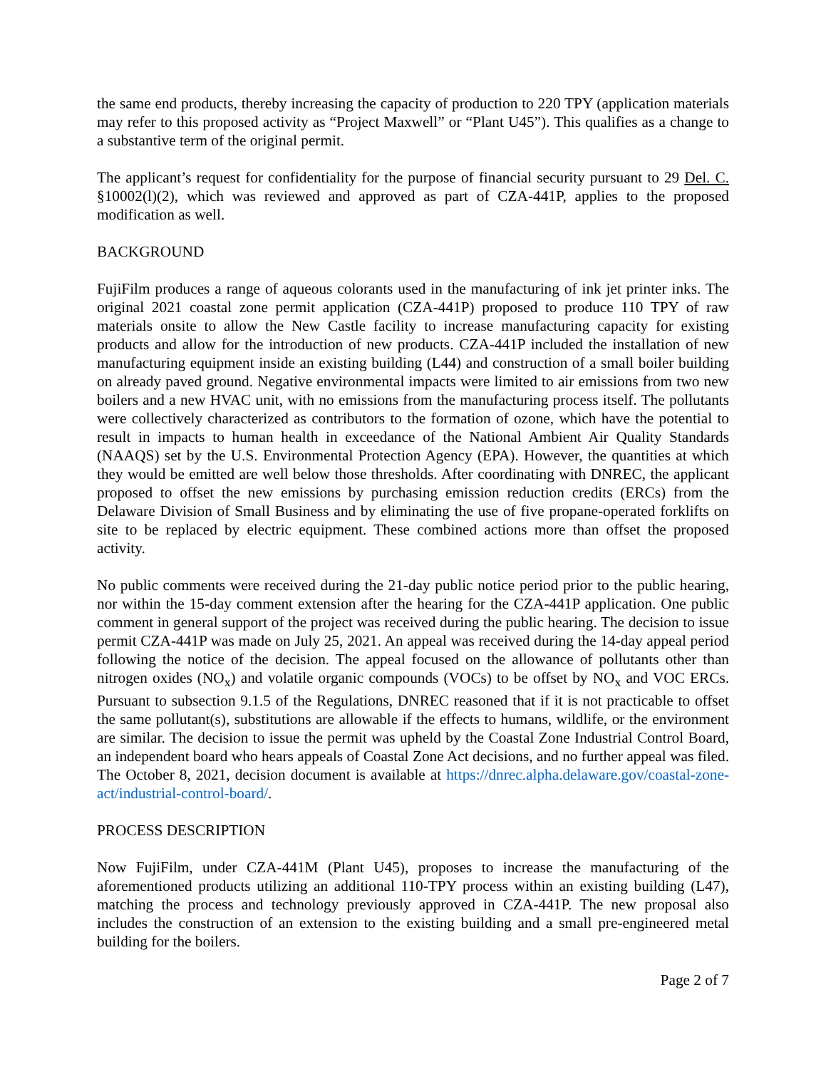the same end products, thereby increasing the capacity of production to 220 TPY (application materials may refer to this proposed activity as “Project Maxwell” or “Plant U45”). This qualifies as a change to a substantive term of the original permit.
The applicant’s request for confidentiality for the purpose of financial security pursuant to 29 Del. C. §10002(l)(2), which was reviewed and approved as part of CZA-441P, applies to the proposed modification as well.
BACKGROUND
FujiFilm produces a range of aqueous colorants used in the manufacturing of ink jet printer inks. The original 2021 coastal zone permit application (CZA-441P) proposed to produce 110 TPY of raw materials onsite to allow the New Castle facility to increase manufacturing capacity for existing products and allow for the introduction of new products. CZA-441P included the installation of new manufacturing equipment inside an existing building (L44) and construction of a small boiler building on already paved ground. Negative environmental impacts were limited to air emissions from two new boilers and a new HVAC unit, with no emissions from the manufacturing process itself. The pollutants were collectively characterized as contributors to the formation of ozone, which have the potential to result in impacts to human health in exceedance of the National Ambient Air Quality Standards (NAAQS) set by the U.S. Environmental Protection Agency (EPA). However, the quantities at which they would be emitted are well below those thresholds. After coordinating with DNREC, the applicant proposed to offset the new emissions by purchasing emission reduction credits (ERCs) from the Delaware Division of Small Business and by eliminating the use of five propane-operated forklifts on site to be replaced by electric equipment. These combined actions more than offset the proposed activity.
No public comments were received during the 21-day public notice period prior to the public hearing, nor within the 15-day comment extension after the hearing for the CZA-441P application. One public comment in general support of the project was received during the public hearing. The decision to issue permit CZA-441P was made on July 25, 2021. An appeal was received during the 14-day appeal period following the notice of the decision. The appeal focused on the allowance of pollutants other than nitrogen oxides (NO<sub>x</sub>) and volatile organic compounds (VOCs) to be offset by NO<sub>x</sub> and VOC ERCs. Pursuant to subsection 9.1.5 of the Regulations, DNREC reasoned that if it is not practicable to offset the same pollutant(s), substitutions are allowable if the effects to humans, wildlife, or the environment are similar. The decision to issue the permit was upheld by the Coastal Zone Industrial Control Board, an independent board who hears appeals of Coastal Zone Act decisions, and no further appeal was filed. The October 8, 2021, decision document is available at https://dnrec.alpha.delaware.gov/coastal-zone-act/industrial-control-board/.
PROCESS DESCRIPTION
Now FujiFilm, under CZA-441M (Plant U45), proposes to increase the manufacturing of the aforementioned products utilizing an additional 110-TPY process within an existing building (L47), matching the process and technology previously approved in CZA-441P. The new proposal also includes the construction of an extension to the existing building and a small pre-engineered metal building for the boilers.
Page 2 of 7